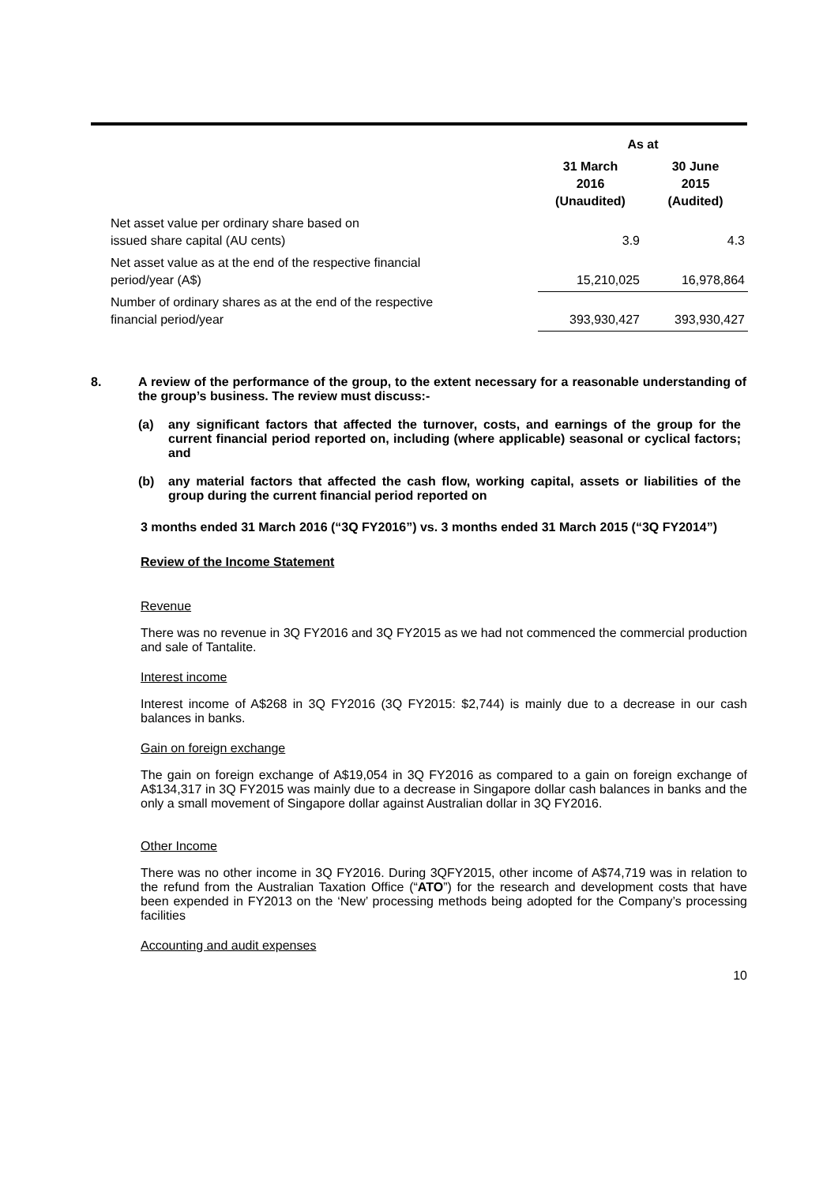| | As at | |
| --- | --- | --- |
| | 31 March 2016 (Unaudited) | 30 June 2015 (Audited) |
| Net asset value per ordinary share based on issued share capital (AU cents) | 3.9 | 4.3 |
| Net asset value as at the end of the respective financial period/year (A$) | 15,210,025 | 16,978,864 |
| Number of ordinary shares as at the end of the respective financial period/year | 393,930,427 | 393,930,427 |
8. A review of the performance of the group, to the extent necessary for a reasonable understanding of the group’s business. The review must discuss:-
(a) any significant factors that affected the turnover, costs, and earnings of the group for the current financial period reported on, including (where applicable) seasonal or cyclical factors; and
(b) any material factors that affected the cash flow, working capital, assets or liabilities of the group during the current financial period reported on
3 months ended 31 March 2016 (“3Q FY2016”) vs. 3 months ended 31 March 2015 (“3Q FY2014”)
Review of the Income Statement
Revenue
There was no revenue in 3Q FY2016 and 3Q FY2015 as we had not commenced the commercial production and sale of Tantalite.
Interest income
Interest income of A$268 in 3Q FY2016 (3Q FY2015: $2,744) is mainly due to a decrease in our cash balances in banks.
Gain on foreign exchange
The gain on foreign exchange of A$19,054 in 3Q FY2016 as compared to a gain on foreign exchange of A$134,317 in 3Q FY2015 was mainly due to a decrease in Singapore dollar cash balances in banks and the only a small movement of Singapore dollar against Australian dollar in 3Q FY2016.
Other Income
There was no other income in 3Q FY2016. During 3QFY2015, other income of A$74,719 was in relation to the refund from the Australian Taxation Office (“ATO”) for the research and development costs that have been expended in FY2013 on the ‘New’ processing methods being adopted for the Company’s processing facilities
Accounting and audit expenses
10